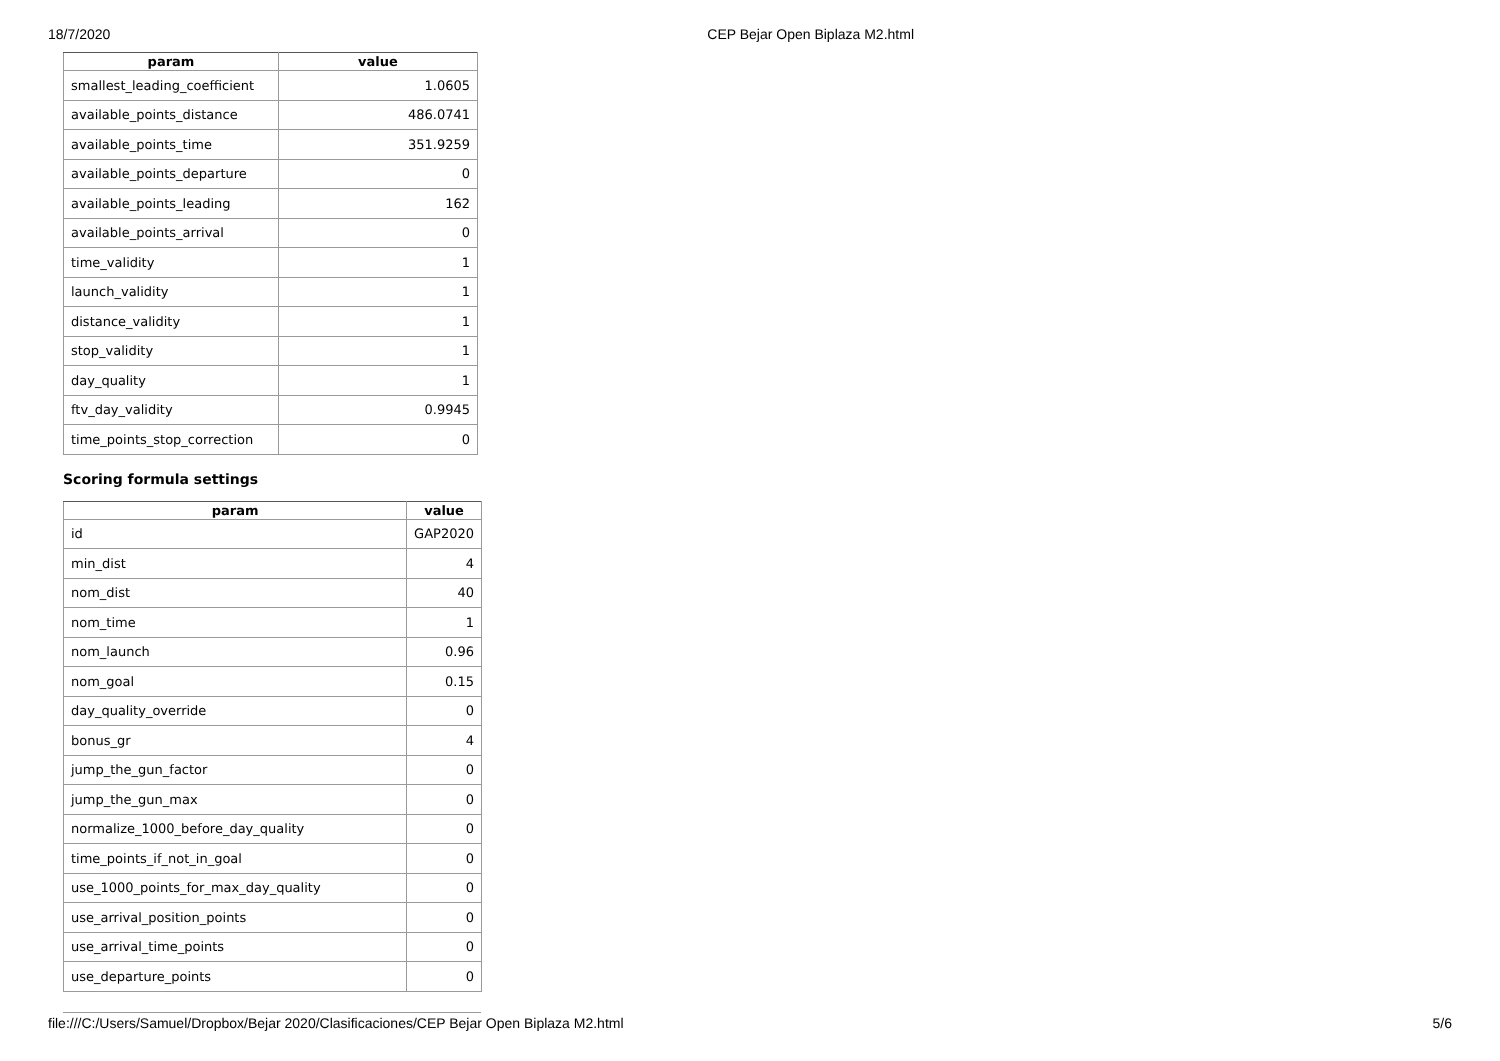18/7/2020 CEP Bejar Open Biplaza M2.html
| param | value |
| --- | --- |
| smallest_leading_coefficient | 1.0605 |
| available_points_distance | 486.0741 |
| available_points_time | 351.9259 |
| available_points_departure | 0 |
| available_points_leading | 162 |
| available_points_arrival | 0 |
| time_validity | 1 |
| launch_validity | 1 |
| distance_validity | 1 |
| stop_validity | 1 |
| day_quality | 1 |
| ftv_day_validity | 0.9945 |
| time_points_stop_correction | 0 |
Scoring formula settings
| param | value |
| --- | --- |
| id | GAP2020 |
| min_dist | 4 |
| nom_dist | 40 |
| nom_time | 1 |
| nom_launch | 0.96 |
| nom_goal | 0.15 |
| day_quality_override | 0 |
| bonus_gr | 4 |
| jump_the_gun_factor | 0 |
| jump_the_gun_max | 0 |
| normalize_1000_before_day_quality | 0 |
| time_points_if_not_in_goal | 0 |
| use_1000_points_for_max_day_quality | 0 |
| use_arrival_position_points | 0 |
| use_arrival_time_points | 0 |
| use_departure_points | 0 |
file:///C:/Users/Samuel/Dropbox/Bejar 2020/Clasificaciones/CEP Bejar Open Biplaza M2.html 5/6